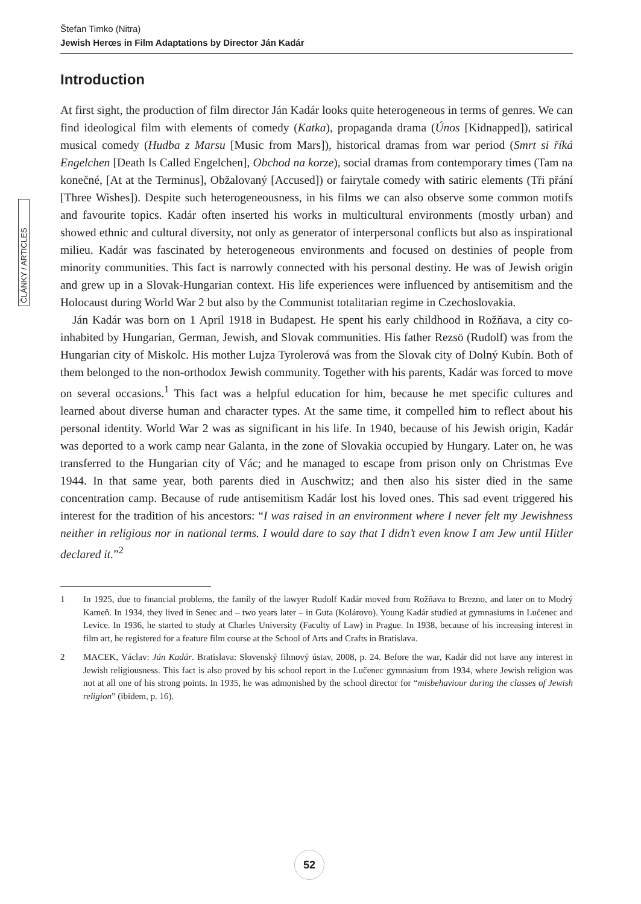Štefan Timko (Nitra)
Jewish Herœs in Film Adaptations by Director Ján Kadár
ČLÁNKY / ARTICLES
Introduction
At first sight, the production of film director Ján Kadár looks quite heterogeneous in terms of genres. We can find ideological film with elements of comedy (Katka), propaganda drama (Únos [Kidnapped]), satirical musical comedy (Hudba z Marsu [Music from Mars]), historical dramas from war period (Smrt si říká Engelchen [Death Is Called Engelchen], Obchod na korze), social dramas from contemporary times (Tam na konečné, [At at the Terminus], Obžalovaný [Accused]) or fairytale comedy with satiric elements (Tři přání [Three Wishes]). Despite such heterogeneousness, in his films we can also observe some common motifs and favourite topics. Kadár often inserted his works in multicultural environments (mostly urban) and showed ethnic and cultural diversity, not only as generator of interpersonal conflicts but also as inspirational milieu. Kadár was fascinated by heterogeneous environments and focused on destinies of people from minority communities. This fact is narrowly connected with his personal destiny. He was of Jewish origin and grew up in a Slovak-Hungarian context. His life experiences were influenced by antisemitism and the Holocaust during World War 2 but also by the Communist totalitarian regime in Czechoslovakia.
Ján Kadár was born on 1 April 1918 in Budapest. He spent his early childhood in Rožňava, a city co-inhabited by Hungarian, German, Jewish, and Slovak communities. His father Rezsö (Rudolf) was from the Hungarian city of Miskolc. His mother Lujza Tyrolerová was from the Slovak city of Dolný Kubín. Both of them belonged to the non-orthodox Jewish community. Together with his parents, Kadár was forced to move on several occasions.<sup>1</sup> This fact was a helpful education for him, because he met specific cultures and learned about diverse human and character types. At the same time, it compelled him to reflect about his personal identity. World War 2 was as significant in his life. In 1940, because of his Jewish origin, Kadár was deported to a work camp near Galanta, in the zone of Slovakia occupied by Hungary. Later on, he was transferred to the Hungarian city of Vác; and he managed to escape from prison only on Christmas Eve 1944. In that same year, both parents died in Auschwitz; and then also his sister died in the same concentration camp. Because of rude antisemitism Kadár lost his loved ones. This sad event triggered his interest for the tradition of his ancestors: “I was raised in an environment where I never felt my Jewishness neither in religious nor in national terms. I would dare to say that I didn’t even know I am Jew until Hitler declared it.”<sup>2</sup>
1 In 1925, due to financial problems, the family of the lawyer Rudolf Kadár moved from Rožňava to Brezno, and later on to Modrý Kameň. In 1934, they lived in Senec and – two years later – in Guta (Kolárovo). Young Kadár studied at gymnasiums in Lučenec and Levice. In 1936, he started to study at Charles University (Faculty of Law) in Prague. In 1938, because of his increasing interest in film art, he registered for a feature film course at the School of Arts and Crafts in Bratislava.
2 MACEK, Václav: Ján Kadár. Bratislava: Slovenský filmový ústav, 2008, p. 24. Before the war, Kadár did not have any interest in Jewish religiousness. This fact is also proved by his school report in the Lučenec gymnasium from 1934, where Jewish religion was not at all one of his strong points. In 1935, he was admonished by the school director for “misbehaviour during the classes of Jewish religion” (ibidem, p. 16).
52